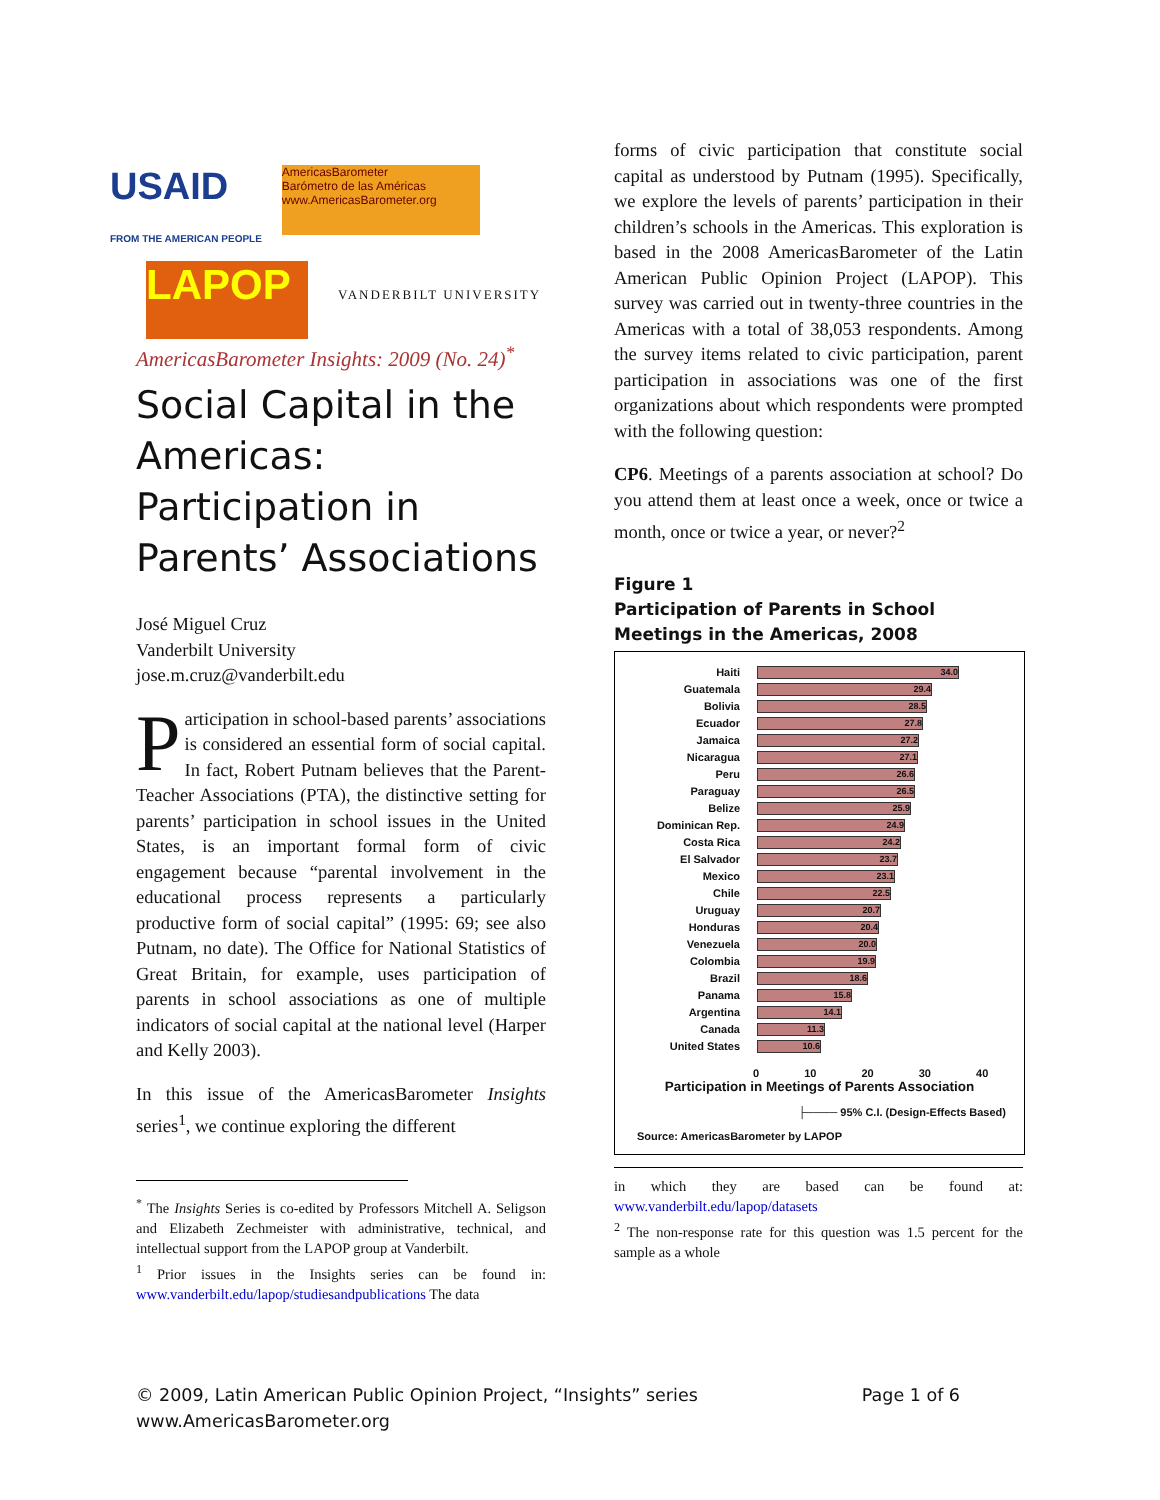USAID
FROM THE AMERICAN PEOPLE AmericasBarometer
Barómetro de las Américas
www.AmericasBarometer.org
LAPOP VANDERBILT UNIVERSITY
AmericasBarometer Insights: 2009 (No. 24)<sup>*</sup>
Social Capital in the Americas: Participation in Parents’ Associations
José Miguel Cruz
Vanderbilt University
jose.m.cruz@vanderbilt.edu
Participation in school-based parents’ associations is considered an essential form of social capital. In fact, Robert Putnam believes that the Parent-Teacher Associations (PTA), the distinctive setting for parents’ participation in school issues in the United States, is an important formal form of civic engagement because “parental involvement in the educational process represents a particularly productive form of social capital” (1995: 69; see also Putnam, no date). The Office for National Statistics of Great Britain, for example, uses participation of parents in school associations as one of multiple indicators of social capital at the national level (Harper and Kelly 2003).
In this issue of the AmericasBarometer Insights series<sup>1</sup>, we continue exploring the different
<sup>*</sup> The Insights Series is co-edited by Professors Mitchell A. Seligson and Elizabeth Zechmeister with administrative, technical, and intellectual support from the LAPOP group at Vanderbilt.
<sup>1</sup> Prior issues in the Insights series can be found in: www.vanderbilt.edu/lapop/studiesandpublications The data
forms of civic participation that constitute social capital as understood by Putnam (1995). Specifically, we explore the levels of parents’ participation in their children’s schools in the Americas. This exploration is based in the 2008 AmericasBarometer of the Latin American Public Opinion Project (LAPOP). This survey was carried out in twenty-three countries in the Americas with a total of 38,053 respondents. Among the survey items related to civic participation, parent participation in associations was one of the first organizations about which respondents were prompted with the following question:
CP6. Meetings of a parents association at school? Do you attend them at least once a week, once or twice a month, once or twice a year, or never?<sup>2</sup>
Figure 1
Participation of Parents in School Meetings in the Americas, 2008
Haiti
34.0
Guatemala
29.4
Bolivia
28.5
Ecuador
27.8
Jamaica
27.2
Nicaragua
27.1
Peru
26.6
Paraguay
26.5
Belize
25.9
Dominican Rep.
24.9
Costa Rica
24.2
El Salvador
23.7
Mexico
23.1
Chile
22.5
Uruguay
20.7
Honduras
20.4
Venezuela
20.0
Colombia
19.9
Brazil
18.6
Panama
15.8
Argentina
14.1
Canada
11.3
United States
10.6
0 10 20 30 40
Participation in Meetings of Parents Association
├──── 95% C.I. (Design-Effects Based)
Source: AmericasBarometer by LAPOP
in which they are based can be found at: www.vanderbilt.edu/lapop/datasets
<sup>2</sup> The non-response rate for this question was 1.5 percent for the sample as a whole
© 2009, Latin American Public Opinion Project, “Insights” series Page 1 of 6
www.AmericasBarometer.org